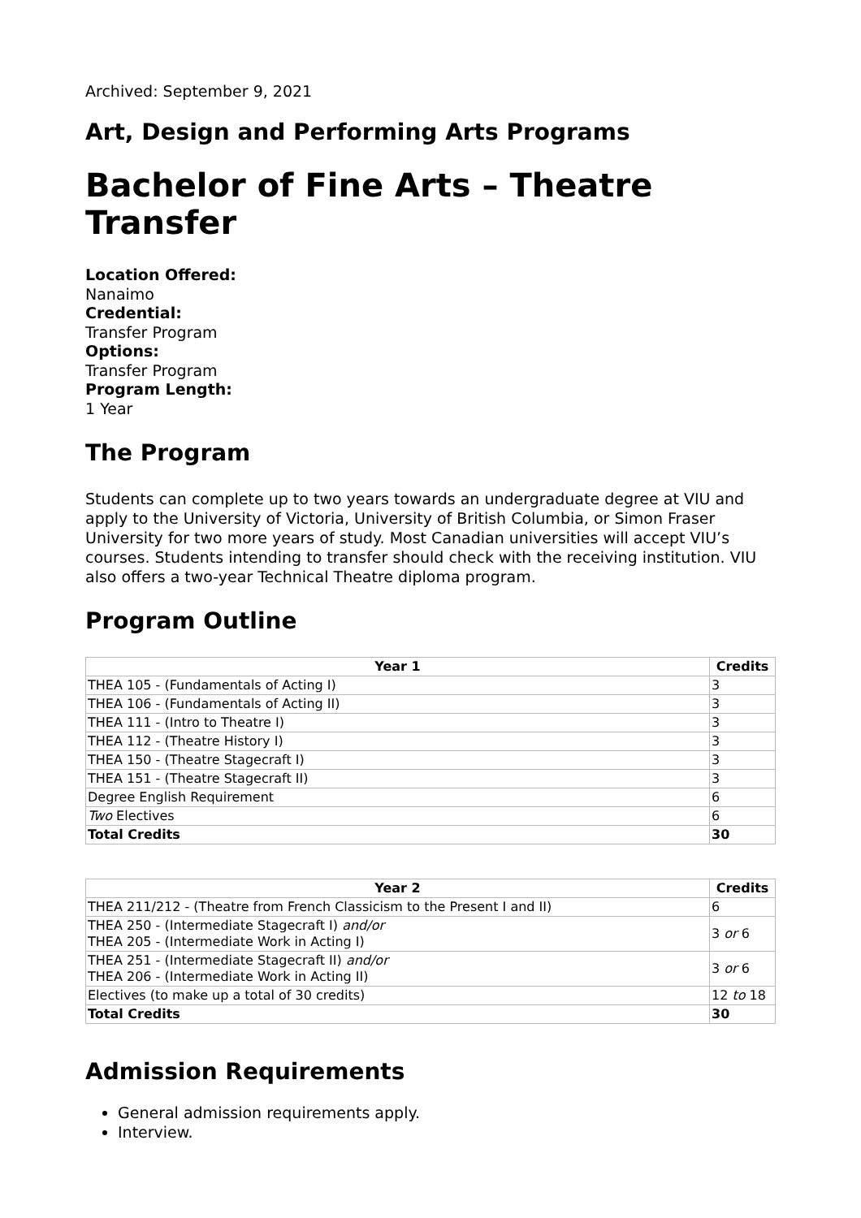Archived: September 9, 2021
Art, Design and Performing Arts Programs
Bachelor of Fine Arts – Theatre Transfer
Location Offered:
Nanaimo
Credential:
Transfer Program
Options:
Transfer Program
Program Length:
1 Year
The Program
Students can complete up to two years towards an undergraduate degree at VIU and apply to the University of Victoria, University of British Columbia, or Simon Fraser University for two more years of study. Most Canadian universities will accept VIU’s courses. Students intending to transfer should check with the receiving institution. VIU also offers a two-year Technical Theatre diploma program.
Program Outline
| Year 1 | Credits |
| --- | --- |
| THEA 105 - (Fundamentals of Acting I) | 3 |
| THEA 106 - (Fundamentals of Acting II) | 3 |
| THEA 111 - (Intro to Theatre I) | 3 |
| THEA 112 - (Theatre History I) | 3 |
| THEA 150 - (Theatre Stagecraft I) | 3 |
| THEA 151 - (Theatre Stagecraft II) | 3 |
| Degree English Requirement | 6 |
| Two Electives | 6 |
| Total Credits | 30 |
| Year 2 | Credits |
| --- | --- |
| THEA 211/212 - (Theatre from French Classicism to the Present I and II) | 6 |
| THEA 250 - (Intermediate Stagecraft I) and/or THEA 205 - (Intermediate Work in Acting I) | 3 or 6 |
| THEA 251 - (Intermediate Stagecraft II) and/or THEA 206 - (Intermediate Work in Acting II) | 3 or 6 |
| Electives (to make up a total of 30 credits) | 12 to 18 |
| Total Credits | 30 |
Admission Requirements
General admission requirements apply.
Interview.